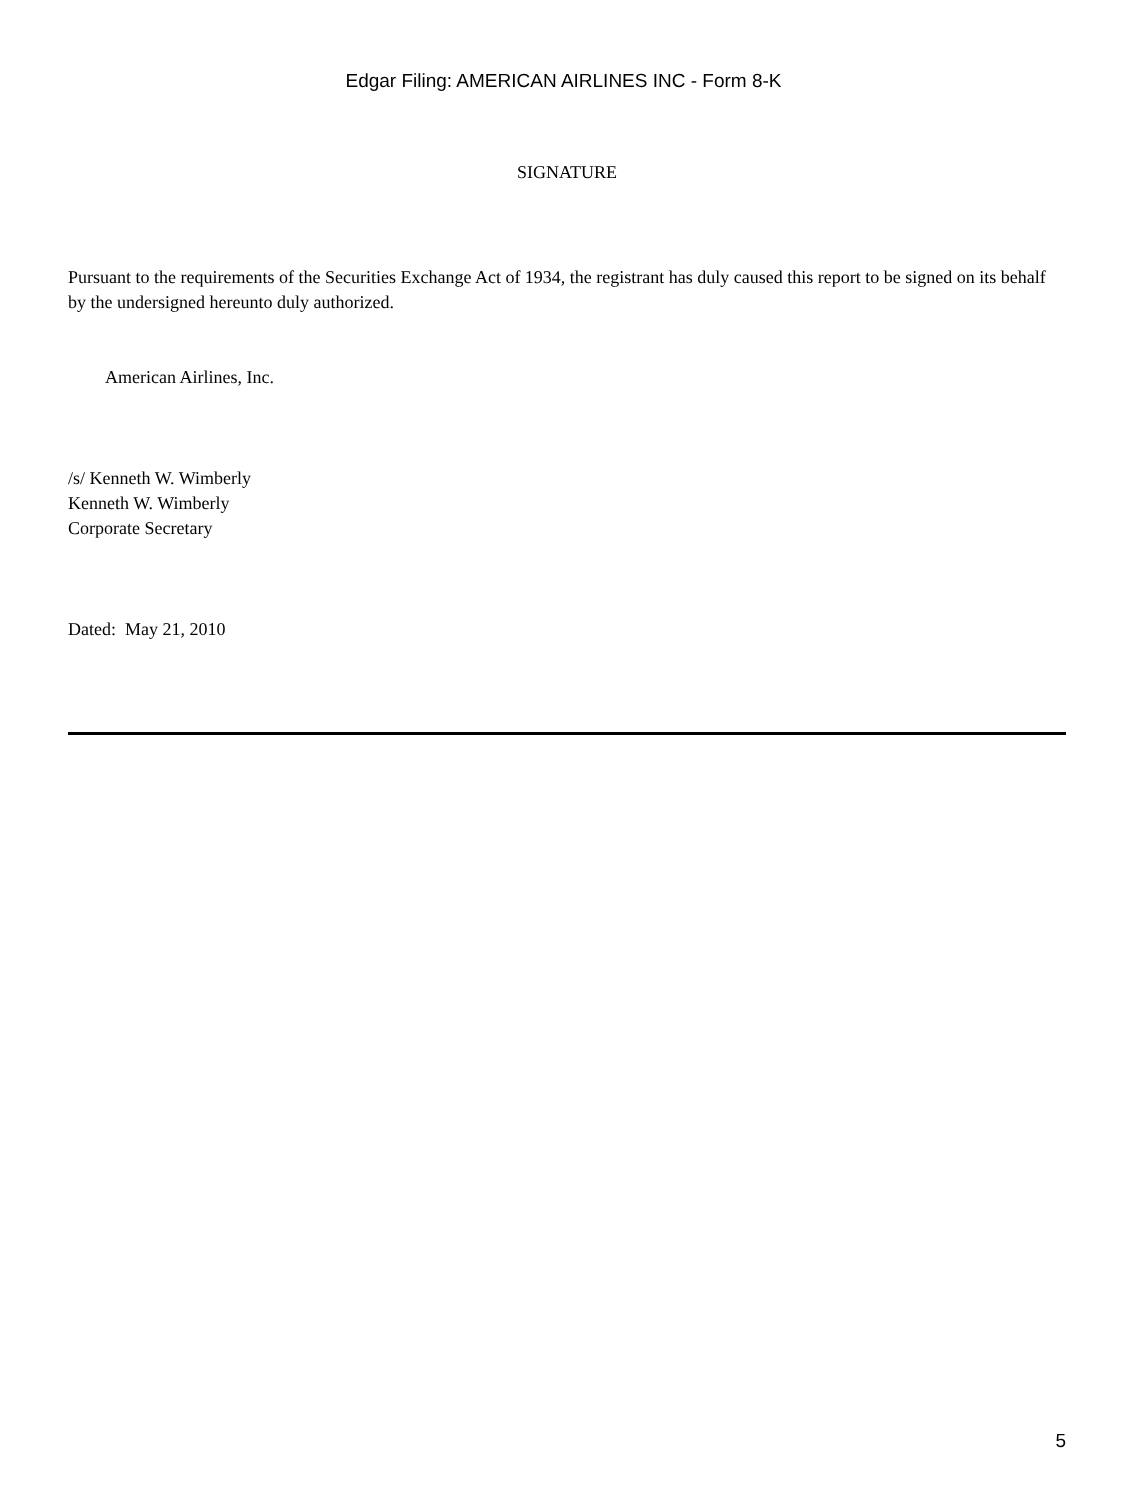Edgar Filing: AMERICAN AIRLINES INC - Form 8-K
SIGNATURE
Pursuant to the requirements of the Securities Exchange Act of 1934, the registrant has duly caused this report to be signed on its behalf by the undersigned hereunto duly authorized.
American Airlines, Inc.
/s/ Kenneth W. Wimberly
Kenneth W. Wimberly
Corporate Secretary
Dated: May 21, 2010
5